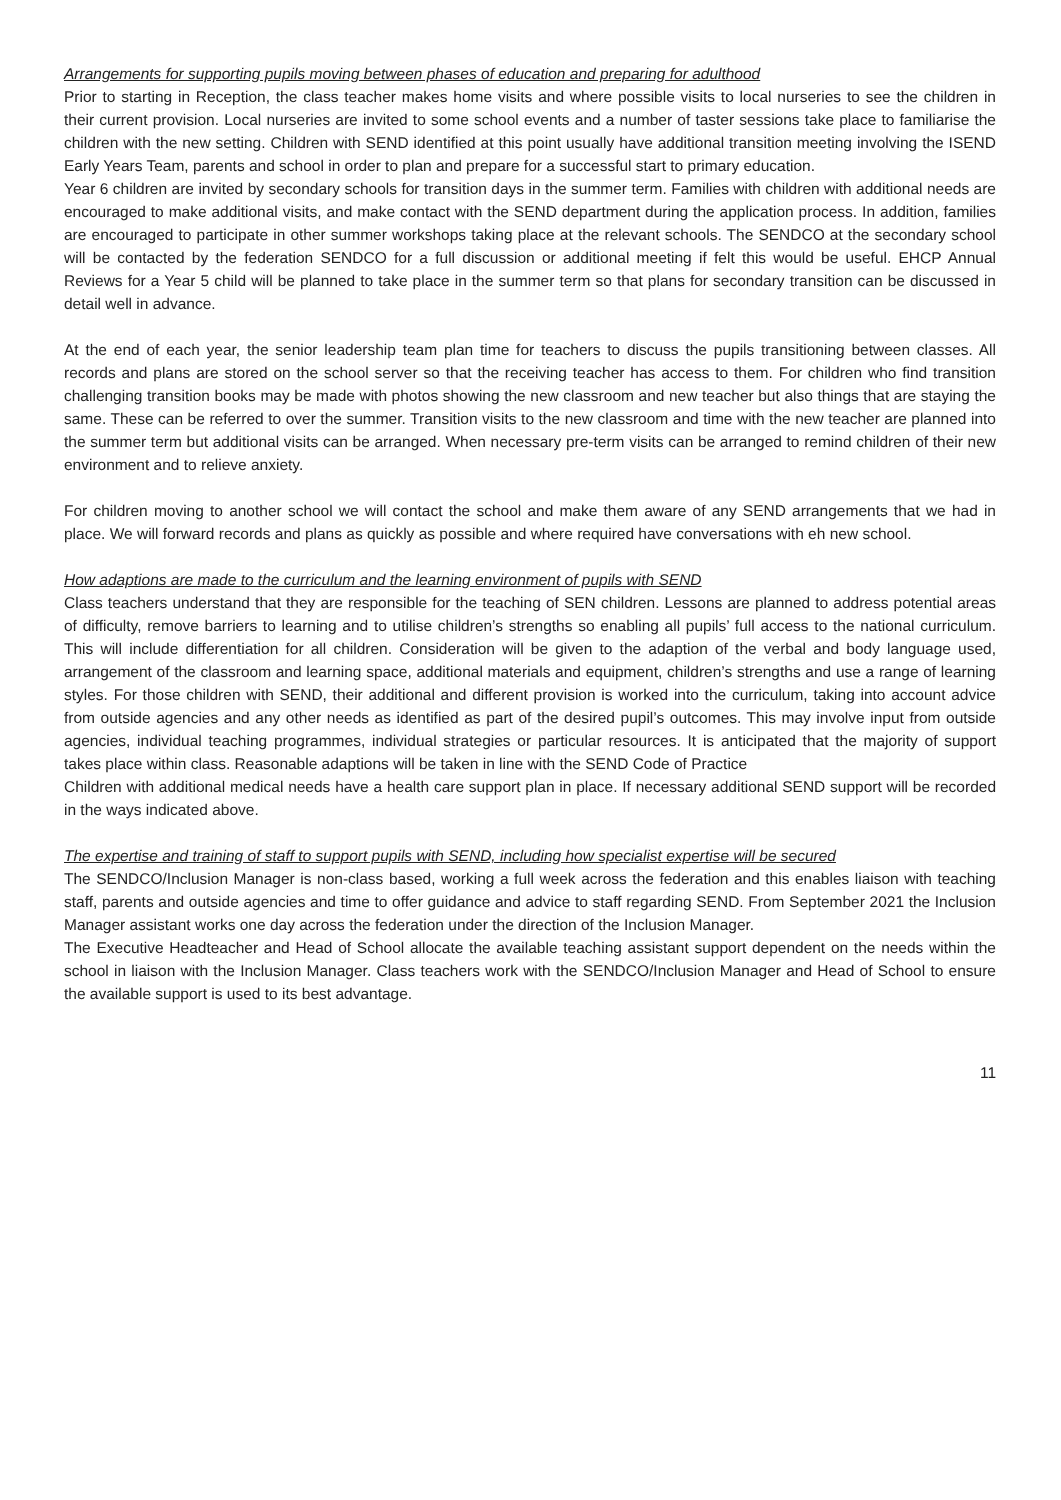Arrangements for supporting pupils moving between phases of education and preparing for adulthood
Prior to starting in Reception, the class teacher makes home visits and where possible visits to local nurseries to see the children in their current provision. Local nurseries are invited to some school events and a number of taster sessions take place to familiarise the children with the new setting. Children with SEND identified at this point usually have additional transition meeting involving the ISEND Early Years Team, parents and school in order to plan and prepare for a successful start to primary education.
Year 6 children are invited by secondary schools for transition days in the summer term. Families with children with additional needs are encouraged to make additional visits, and make contact with the SEND department during the application process. In addition, families are encouraged to participate in other summer workshops taking place at the relevant schools. The SENDCO at the secondary school will be contacted by the federation SENDCO for a full discussion or additional meeting if felt this would be useful. EHCP Annual Reviews for a Year 5 child will be planned to take place in the summer term so that plans for secondary transition can be discussed in detail well in advance.
At the end of each year, the senior leadership team plan time for teachers to discuss the pupils transitioning between classes. All records and plans are stored on the school server so that the receiving teacher has access to them. For children who find transition challenging transition books may be made with photos showing the new classroom and new teacher but also things that are staying the same. These can be referred to over the summer. Transition visits to the new classroom and time with the new teacher are planned into the summer term but additional visits can be arranged. When necessary pre-term visits can be arranged to remind children of their new environment and to relieve anxiety.
For children moving to another school we will contact the school and make them aware of any SEND arrangements that we had in place. We will forward records and plans as quickly as possible and where required have conversations with eh new school.
How adaptions are made to the curriculum and the learning environment of pupils with SEND
Class teachers understand that they are responsible for the teaching of SEN children. Lessons are planned to address potential areas of difficulty, remove barriers to learning and to utilise children’s strengths so enabling all pupils’ full access to the national curriculum. This will include differentiation for all children. Consideration will be given to the adaption of the verbal and body language used, arrangement of the classroom and learning space, additional materials and equipment, children’s strengths and use a range of learning styles. For those children with SEND, their additional and different provision is worked into the curriculum, taking into account advice from outside agencies and any other needs as identified as part of the desired pupil’s outcomes. This may involve input from outside agencies, individual teaching programmes, individual strategies or particular resources. It is anticipated that the majority of support takes place within class. Reasonable adaptions will be taken in line with the SEND Code of Practice
Children with additional medical needs have a health care support plan in place. If necessary additional SEND support will be recorded in the ways indicated above.
The expertise and training of staff to support pupils with SEND, including how specialist expertise will be secured
The SENDCO/Inclusion Manager is non-class based, working a full week across the federation and this enables liaison with teaching staff, parents and outside agencies and time to offer guidance and advice to staff regarding SEND. From September 2021 the Inclusion Manager assistant works one day across the federation under the direction of the Inclusion Manager.
The Executive Headteacher and Head of School allocate the available teaching assistant support dependent on the needs within the school in liaison with the Inclusion Manager. Class teachers work with the SENDCO/Inclusion Manager and Head of School to ensure the available support is used to its best advantage.
11